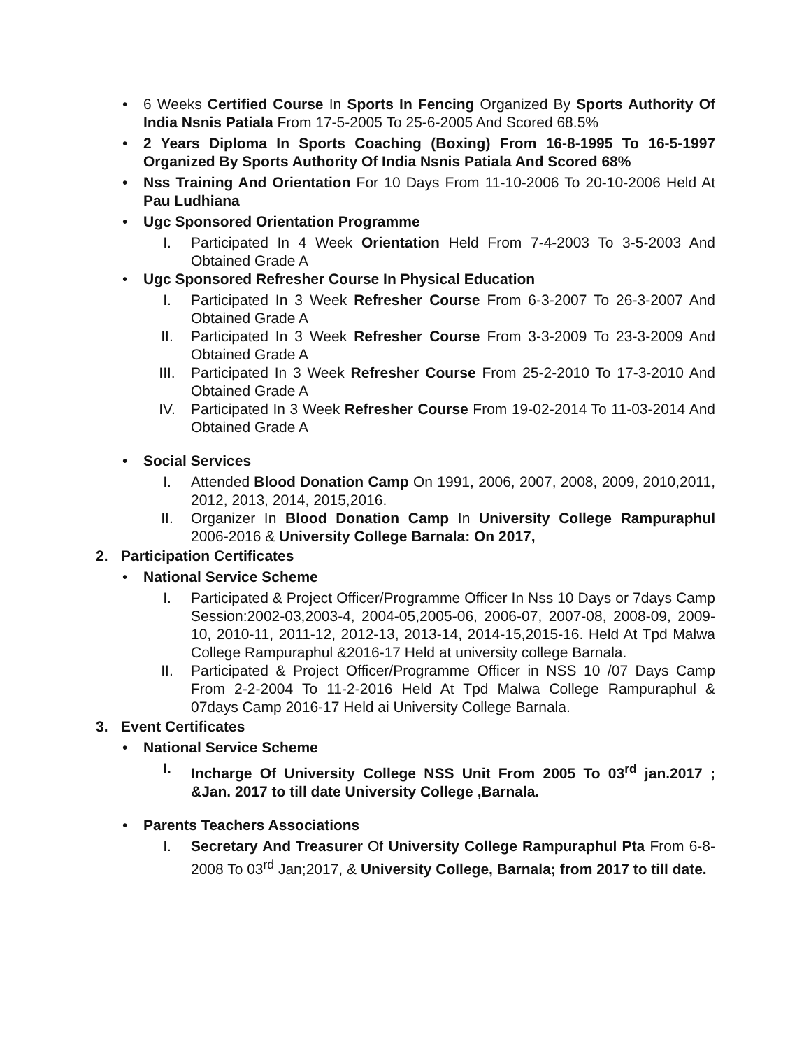• 6 Weeks Certified Course In Sports In Fencing Organized By Sports Authority Of India Nsnis Patiala From 17-5-2005 To 25-6-2005 And Scored 68.5%
• 2 Years Diploma In Sports Coaching (Boxing) From 16-8-1995 To 16-5-1997 Organized By Sports Authority Of India Nsnis Patiala And Scored 68%
• Nss Training And Orientation For 10 Days From 11-10-2006 To 20-10-2006 Held At Pau Ludhiana
• Ugc Sponsored Orientation Programme
I. Participated In 4 Week Orientation Held From 7-4-2003 To 3-5-2003 And Obtained Grade A
• Ugc Sponsored Refresher Course In Physical Education
I. Participated In 3 Week Refresher Course From 6-3-2007 To 26-3-2007 And Obtained Grade A
II. Participated In 3 Week Refresher Course From 3-3-2009 To 23-3-2009 And Obtained Grade A
III. Participated In 3 Week Refresher Course From 25-2-2010 To 17-3-2010 And Obtained Grade A
IV. Participated In 3 Week Refresher Course From 19-02-2014 To 11-03-2014 And Obtained Grade A
• Social Services
I. Attended Blood Donation Camp On 1991, 2006, 2007, 2008, 2009, 2010,2011, 2012, 2013, 2014, 2015,2016.
II. Organizer In Blood Donation Camp In University College Rampuraphul 2006-2016 & University College Barnala: On 2017,
2. Participation Certificates
• National Service Scheme
I. Participated & Project Officer/Programme Officer In Nss 10 Days or 7days Camp Session:2002-03,2003-4, 2004-05,2005-06, 2006-07, 2007-08, 2008-09, 2009-10, 2010-11, 2011-12, 2012-13, 2013-14, 2014-15,2015-16. Held At Tpd Malwa College Rampuraphul &2016-17 Held at university college Barnala.
II. Participated & Project Officer/Programme Officer in NSS 10 /07 Days Camp From 2-2-2004 To 11-2-2016 Held At Tpd Malwa College Rampuraphul & 07days Camp 2016-17 Held ai University College Barnala.
3. Event Certificates
• National Service Scheme
I. Incharge Of University College NSS Unit From 2005 To 03<sup>rd</sup> jan.2017 ; &Jan. 2017 to till date University College ,Barnala.
• Parents Teachers Associations
I. Secretary And Treasurer Of University College Rampuraphul Pta From 6-8-2008 To 03<sup>rd</sup> Jan;2017, & University College, Barnala; from 2017 to till date.